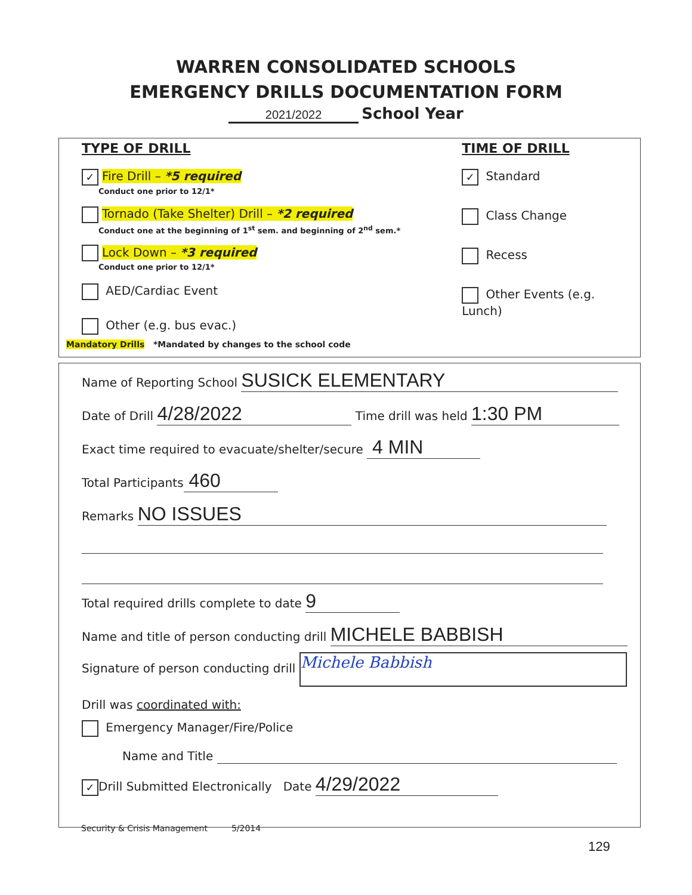WARREN CONSOLIDATED SCHOOLS
EMERGENCY DRILLS DOCUMENTATION FORM
2021/2022 School Year
TYPE OF DRILL
✓ Fire Drill – *5 required
Conduct one prior to 12/1*
Tornado (Take Shelter) Drill – *2 required
Conduct one at the beginning of 1<sup>st</sup> sem. and beginning of 2<sup>nd</sup> sem.*
Lock Down – *3 required
Conduct one prior to 12/1*
AED/Cardiac Event
Other (e.g. bus evac.)
TIME OF DRILL
✓ Standard
Class Change
Recess
Other Events (e.g. Lunch)
Mandatory Drills *Mandated by changes to the school code
Name of Reporting School SUSICK ELEMENTARY
Date of Drill 4/28/2022 Time drill was held 1:30 PM
Exact time required to evacuate/shelter/secure 4 MIN
Total Participants 460
Remarks NO ISSUES
Total required drills complete to date 9
Name and title of person conducting drill MICHELE BABBISH
Signature of person conducting drill Michele Babbish
Drill was coordinated with:
Emergency Manager/Fire/Police
Name and Title
✓ Drill Submitted Electronically Date 4/29/2022
Security & Crisis Management 5/2014
129